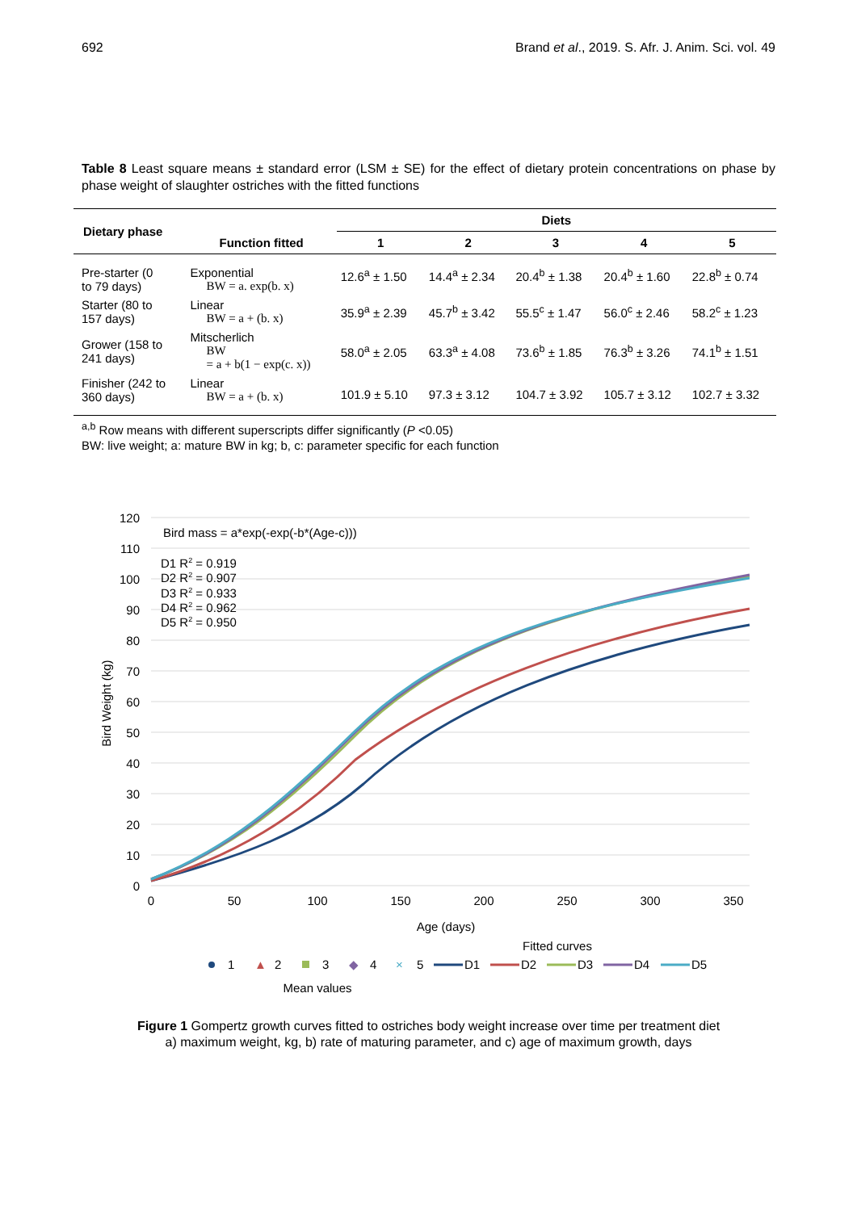692 Brand et al., 2019. S. Afr. J. Anim. Sci. vol. 49
Table 8 Least square means ± standard error (LSM ± SE) for the effect of dietary protein concentrations on phase by phase weight of slaughter ostriches with the fitted functions
| Dietary phase | | Diets | | | | |
| --- | --- | --- | --- | --- | --- | --- |
| | Function fitted | 1 | 2 | 3 | 4 | 5 |
| Pre-starter (0 to 79 days) | Exponential BW = a. exp(b. x) | 12.6<sup>a</sup> ± 1.50 | 14.4<sup>a</sup> ± 2.34 | 20.4<sup>b</sup> ± 1.38 | 20.4<sup>b</sup> ± 1.60 | 22.8<sup>b</sup> ± 0.74 |
| Starter (80 to 157 days) | Linear BW = a + (b. x) | 35.9<sup>a</sup> ± 2.39 | 45.7<sup>b</sup> ± 3.42 | 55.5<sup>c</sup> ± 1.47 | 56.0<sup>c</sup> ± 2.46 | 58.2<sup>c</sup> ± 1.23 |
| Grower (158 to 241 days) | Mitscherlich BW = a + b(1 − exp(c. x)) | 58.0<sup>a</sup> ± 2.05 | 63.3<sup>a</sup> ± 4.08 | 73.6<sup>b</sup> ± 1.85 | 76.3<sup>b</sup> ± 3.26 | 74.1<sup>b</sup> ± 1.51 |
| Finisher (242 to 360 days) | Linear BW = a + (b. x) | 101.9 ± 5.10 | 97.3 ± 3.12 | 104.7 ± 3.92 | 105.7 ± 3.12 | 102.7 ± 3.32 |
<sup>a,b</sup> Row means with different superscripts differ significantly (P <0.05)
BW: live weight; a: mature BW in kg; b, c: parameter specific for each function
120
110
100
90
80
70
60
50
40
30
20
10
0
0
50
100
150
200
250
300
350
Age (days)
Fitted curves
Mean values
Bird Weight (kg)
Bird mass = a*exp(-exp(-b*(Age-c)))
D1 R2 = 0.919
D2 R2 = 0.907
D3 R2 = 0.933
D4 R2 = 0.962
D5 R2 = 0.950
1
▲
2
3
◆
4
×
5
D1
D2
D3
D4
D5
Figure 1 Gompertz growth curves fitted to ostriches body weight increase over time per treatment diet
a) maximum weight, kg, b) rate of maturing parameter, and c) age of maximum growth, days